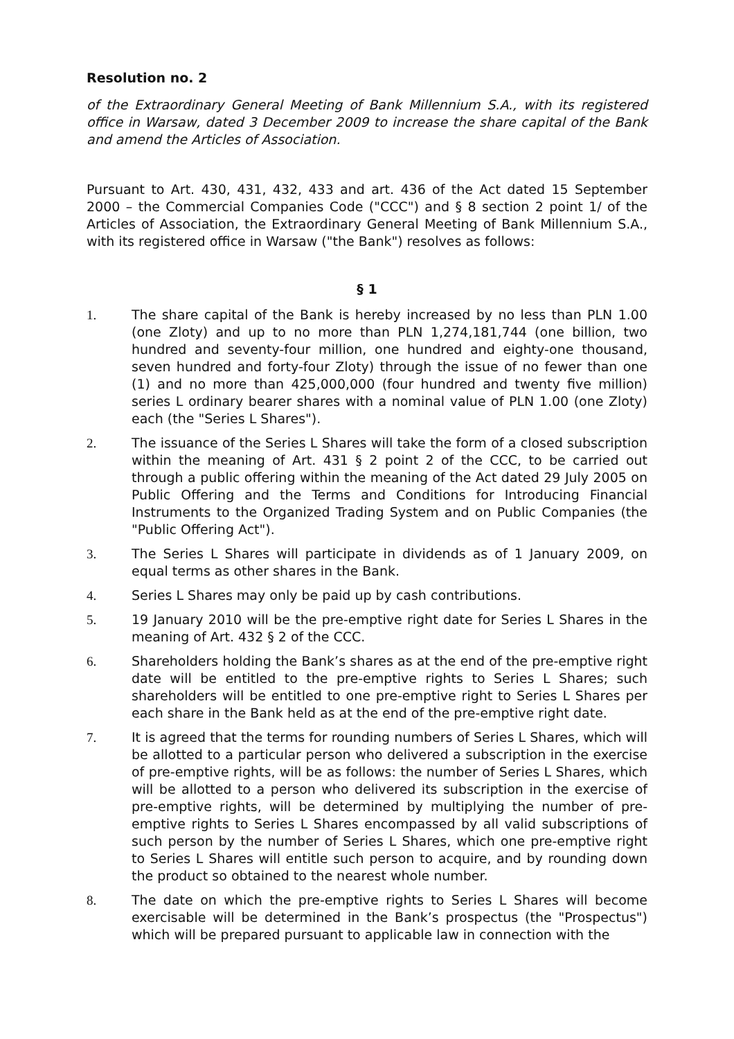Resolution no. 2
of the Extraordinary General Meeting of Bank Millennium S.A., with its registered office in Warsaw, dated 3 December 2009 to increase the share capital of the Bank and amend the Articles of Association.
Pursuant to Art. 430, 431, 432, 433 and art. 436 of the Act dated 15 September 2000 – the Commercial Companies Code ("CCC") and § 8 section 2 point 1/ of the Articles of Association, the Extraordinary General Meeting of Bank Millennium S.A., with its registered office in Warsaw ("the Bank") resolves as follows:
§ 1
1. The share capital of the Bank is hereby increased by no less than PLN 1.00 (one Zloty) and up to no more than PLN 1,274,181,744 (one billion, two hundred and seventy-four million, one hundred and eighty-one thousand, seven hundred and forty-four Zloty) through the issue of no fewer than one (1) and no more than 425,000,000 (four hundred and twenty five million) series L ordinary bearer shares with a nominal value of PLN 1.00 (one Zloty) each (the "Series L Shares").
2. The issuance of the Series L Shares will take the form of a closed subscription within the meaning of Art. 431 § 2 point 2 of the CCC, to be carried out through a public offering within the meaning of the Act dated 29 July 2005 on Public Offering and the Terms and Conditions for Introducing Financial Instruments to the Organized Trading System and on Public Companies (the "Public Offering Act").
3. The Series L Shares will participate in dividends as of 1 January 2009, on equal terms as other shares in the Bank.
4. Series L Shares may only be paid up by cash contributions.
5. 19 January 2010 will be the pre-emptive right date for Series L Shares in the meaning of Art. 432 § 2 of the CCC.
6. Shareholders holding the Bank’s shares as at the end of the pre-emptive right date will be entitled to the pre-emptive rights to Series L Shares; such shareholders will be entitled to one pre-emptive right to Series L Shares per each share in the Bank held as at the end of the pre-emptive right date.
7. It is agreed that the terms for rounding numbers of Series L Shares, which will be allotted to a particular person who delivered a subscription in the exercise of pre-emptive rights, will be as follows: the number of Series L Shares, which will be allotted to a person who delivered its subscription in the exercise of pre-emptive rights, will be determined by multiplying the number of pre-emptive rights to Series L Shares encompassed by all valid subscriptions of such person by the number of Series L Shares, which one pre-emptive right to Series L Shares will entitle such person to acquire, and by rounding down the product so obtained to the nearest whole number.
8. The date on which the pre-emptive rights to Series L Shares will become exercisable will be determined in the Bank’s prospectus (the "Prospectus") which will be prepared pursuant to applicable law in connection with the